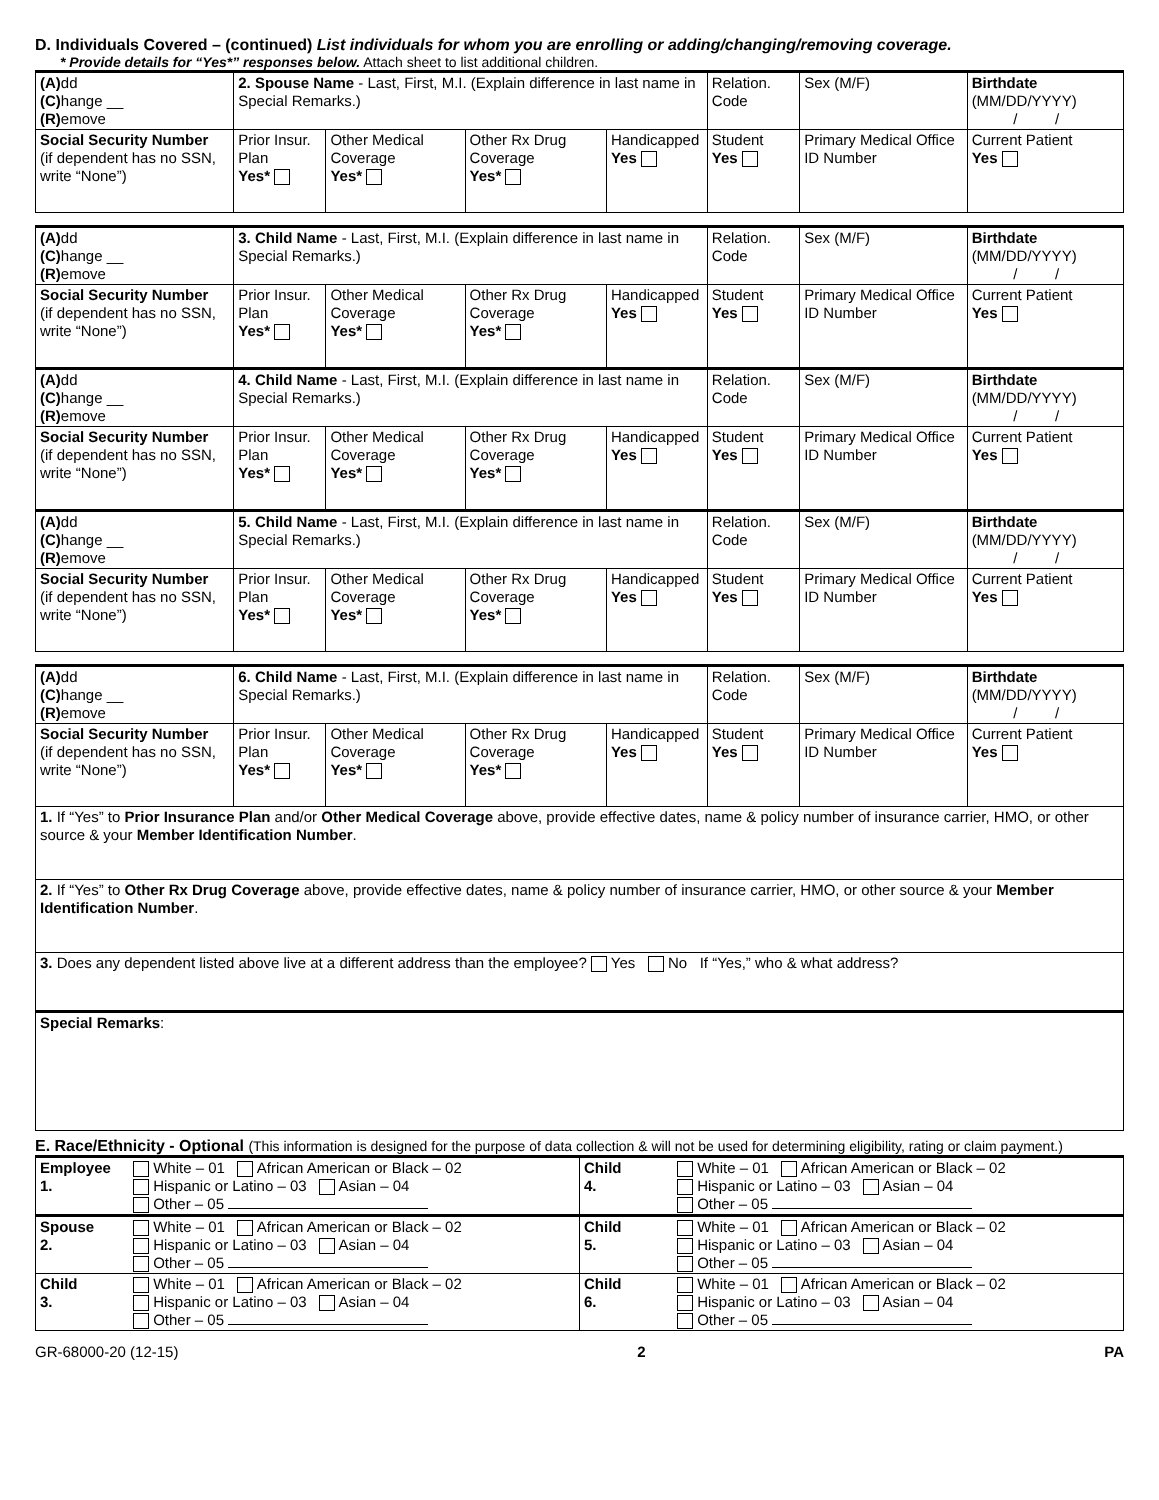D. Individuals Covered – (continued) List individuals for whom you are enrolling or adding/changing/removing coverage.
* Provide details for “Yes*” responses below. Attach sheet to list additional children.
| (A) dd (C) hange __ (R) emove | 2. Spouse Name - Last, First, M.I. (Explain difference in last name in Special Remarks.) | | | | Relation. Code | Sex (M/F) | Birthdate (MM/DD/YYYY) / / | |
| Social Security Number (if dependent has no SSN, write “None”) | Prior Insur. Plan Yes* | Other Medical Coverage Yes* | Other Rx Drug Coverage Yes* | Handicapped Yes | Student Yes | Primary Medical Office ID Number | | Current Patient Yes |
| (A) dd (C) hange __ (R) emove | 3. Child Name - Last, First, M.I. (Explain difference in last name in Special Remarks.) | | | | Relation. Code | Sex (M/F) | Birthdate (MM/DD/YYYY) / / | |
| Social Security Number (if dependent has no SSN, write “None”) | Prior Insur. Plan Yes* | Other Medical Coverage Yes* | Other Rx Drug Coverage Yes* | Handicapped Yes | Student Yes | Primary Medical Office ID Number | | Current Patient Yes |
| (A) dd (C) hange __ (R) emove | 4. Child Name - Last, First, M.I. (Explain difference in last name in Special Remarks.) | | | | Relation. Code | Sex (M/F) | Birthdate (MM/DD/YYYY) / / | |
| Social Security Number (if dependent has no SSN, write “None”) | Prior Insur. Plan Yes* | Other Medical Coverage Yes* | Other Rx Drug Coverage Yes* | Handicapped Yes | Student Yes | Primary Medical Office ID Number | | Current Patient Yes |
| (A) dd (C) hange __ (R) emove | 5. Child Name - Last, First, M.I. (Explain difference in last name in Special Remarks.) | | | | Relation. Code | Sex (M/F) | Birthdate (MM/DD/YYYY) / / | |
| Social Security Number (if dependent has no SSN, write “None”) | Prior Insur. Plan Yes* | Other Medical Coverage Yes* | Other Rx Drug Coverage Yes* | Handicapped Yes | Student Yes | Primary Medical Office ID Number | | Current Patient Yes |
| (A) dd (C) hange __ (R) emove | 6. Child Name - Last, First, M.I. (Explain difference in last name in Special Remarks.) | | | | Relation. Code | Sex (M/F) | Birthdate (MM/DD/YYYY) / / | |
| Social Security Number (if dependent has no SSN, write “None”) | Prior Insur. Plan Yes* | Other Medical Coverage Yes* | Other Rx Drug Coverage Yes* | Handicapped Yes | Student Yes | Primary Medical Office ID Number | | Current Patient Yes |
| 1. If “Yes” to Prior Insurance Plan and/or Other Medical Coverage above, provide effective dates, name & policy number of insurance carrier, HMO, or other source & your Member Identification Number . | | | | | | | | |
| 2. If “Yes” to Other Rx Drug Coverage above, provide effective dates, name & policy number of insurance carrier, HMO, or other source & your Member Identification Number . | | | | | | | | |
| 3. Does any dependent listed above live at a different address than the employee? Yes No If “Yes,” who & what address? | | | | | | | | |
| Special Remarks : | | | | | | | | |
E. Race/Ethnicity - Optional (This information is designed for the purpose of data collection & will not be used for determining eligibility, rating or claim payment.)
| Employee 1. | White – 01 African American or Black – 02 Hispanic or Latino – 03 Asian – 04 Other – 05 | Child 4. | White – 01 African American or Black – 02 Hispanic or Latino – 03 Asian – 04 Other – 05 |
| Spouse 2. | White – 01 African American or Black – 02 Hispanic or Latino – 03 Asian – 04 Other – 05 | Child 5. | White – 01 African American or Black – 02 Hispanic or Latino – 03 Asian – 04 Other – 05 |
| Child 3. | White – 01 African American or Black – 02 Hispanic or Latino – 03 Asian – 04 Other – 05 | Child 6. | White – 01 African American or Black – 02 Hispanic or Latino – 03 Asian – 04 Other – 05 |
GR-68000-20 (12-15) 2 PA